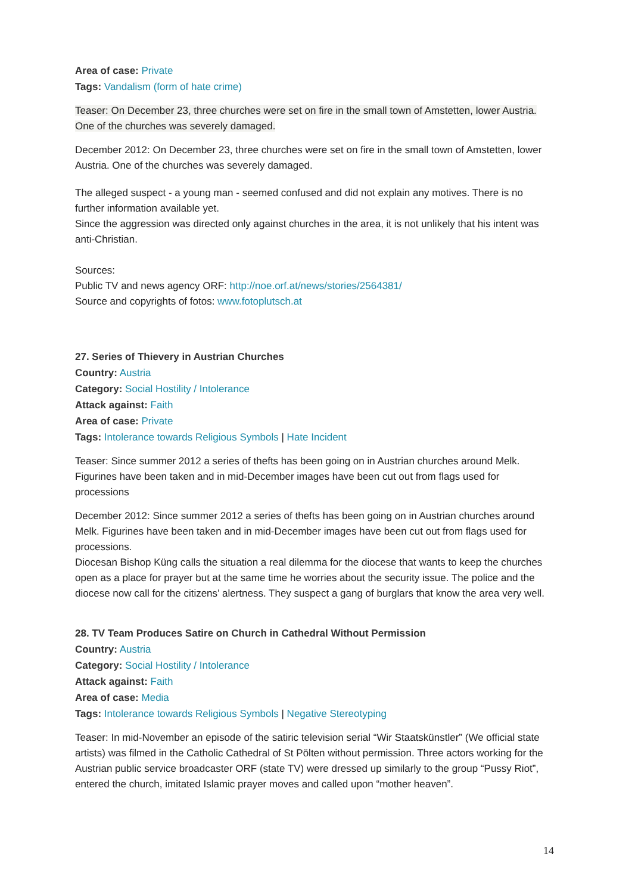Area of case: Private
Tags: Vandalism (form of hate crime)
Teaser: On December 23, three churches were set on fire in the small town of Amstetten, lower Austria. One of the churches was severely damaged.
December 2012: On December 23, three churches were set on fire in the small town of Amstetten, lower Austria. One of the churches was severely damaged.
The alleged suspect - a young man - seemed confused and did not explain any motives. There is no further information available yet.
Since the aggression was directed only against churches in the area, it is not unlikely that his intent was anti-Christian.
Sources:
Public TV and news agency ORF: http://noe.orf.at/news/stories/2564381/
Source and copyrights of fotos: www.fotoplutsch.at
27. Series of Thievery in Austrian Churches
Country: Austria
Category: Social Hostility / Intolerance
Attack against: Faith
Area of case: Private
Tags: Intolerance towards Religious Symbols | Hate Incident
Teaser: Since summer 2012 a series of thefts has been going on in Austrian churches around Melk. Figurines have been taken and in mid-December images have been cut out from flags used for processions
December 2012: Since summer 2012 a series of thefts has been going on in Austrian churches around Melk. Figurines have been taken and in mid-December images have been cut out from flags used for processions.
Diocesan Bishop Küng calls the situation a real dilemma for the diocese that wants to keep the churches open as a place for prayer but at the same time he worries about the security issue. The police and the diocese now call for the citizens’ alertness. They suspect a gang of burglars that know the area very well.
28. TV Team Produces Satire on Church in Cathedral Without Permission
Country: Austria
Category: Social Hostility / Intolerance
Attack against: Faith
Area of case: Media
Tags: Intolerance towards Religious Symbols | Negative Stereotyping
Teaser: In mid-November an episode of the satiric television serial “Wir Staatskünstler” (We official state artists) was filmed in the Catholic Cathedral of St Pölten without permission. Three actors working for the Austrian public service broadcaster ORF (state TV) were dressed up similarly to the group “Pussy Riot”, entered the church, imitated Islamic prayer moves and called upon “mother heaven”.
14